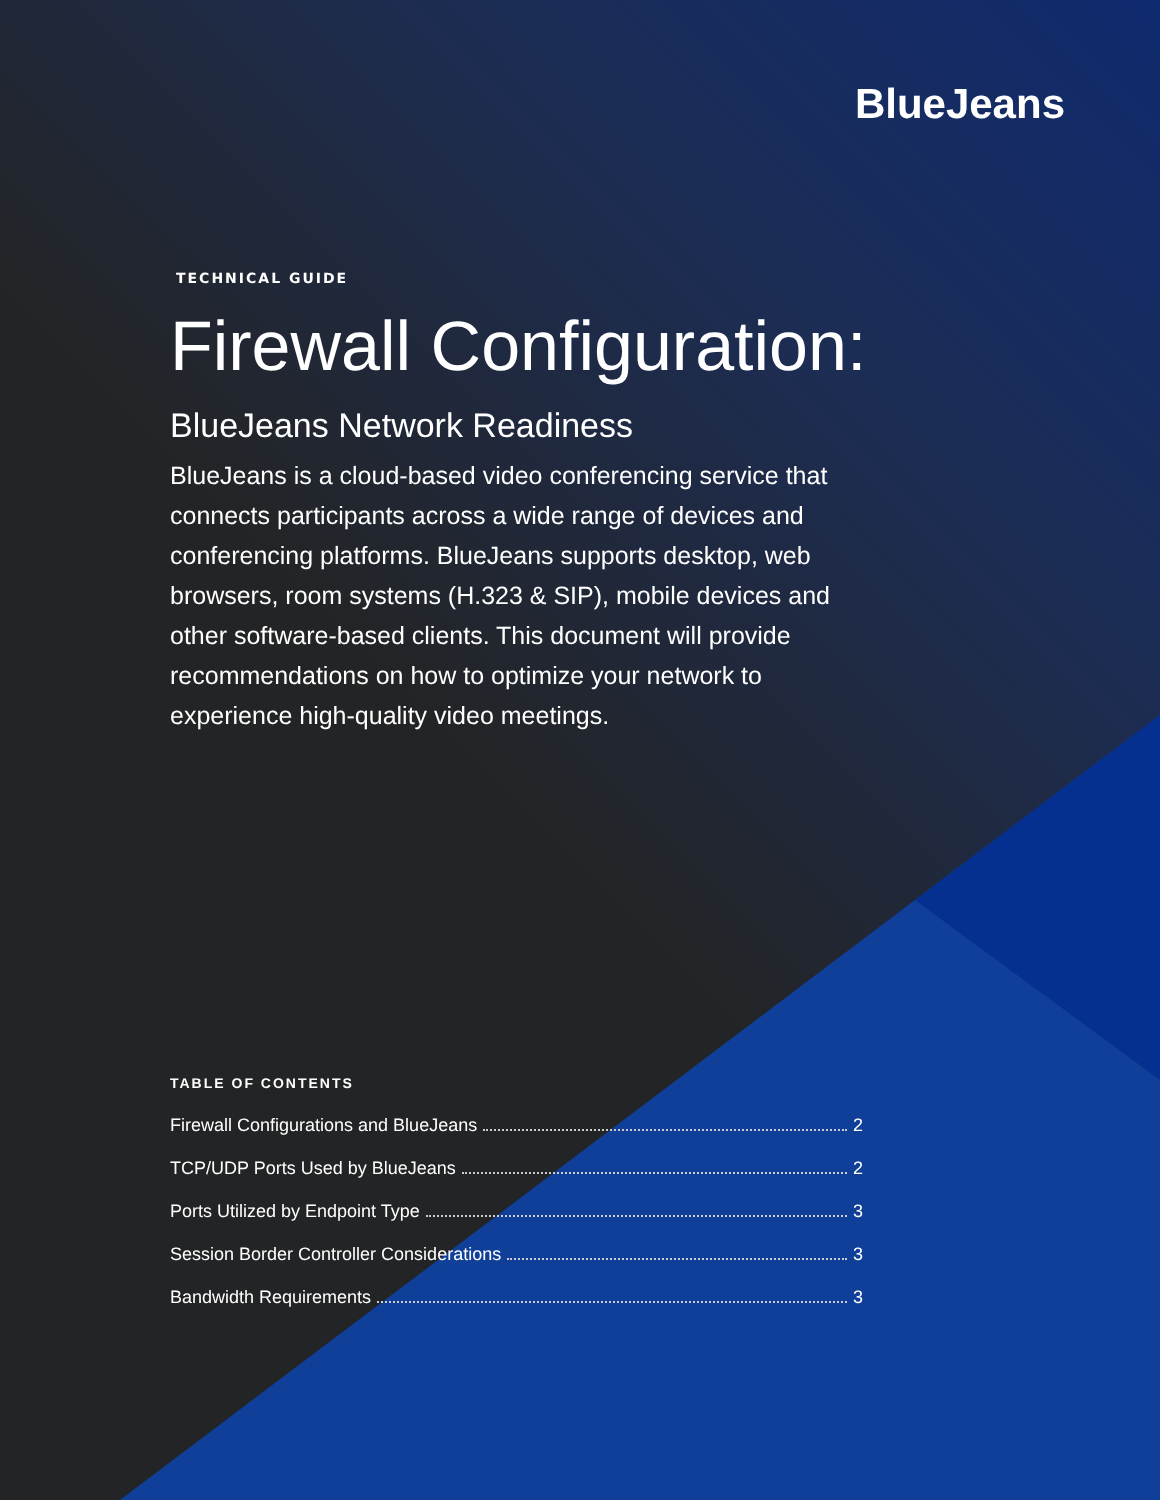BlueJeans
TECHNICAL GUIDE
Firewall Configuration:
BlueJeans Network Readiness
BlueJeans is a cloud-based video conferencing service that connects participants across a wide range of devices and conferencing platforms. BlueJeans supports desktop, web browsers, room systems (H.323 & SIP), mobile devices and other software-based clients. This document will provide recommendations on how to optimize your network to experience high-quality video meetings.
TABLE OF CONTENTS
Firewall Configurations and BlueJeans 2
TCP/UDP Ports Used by BlueJeans 2
Ports Utilized by Endpoint Type 3
Session Border Controller Considerations 3
Bandwidth Requirements 3